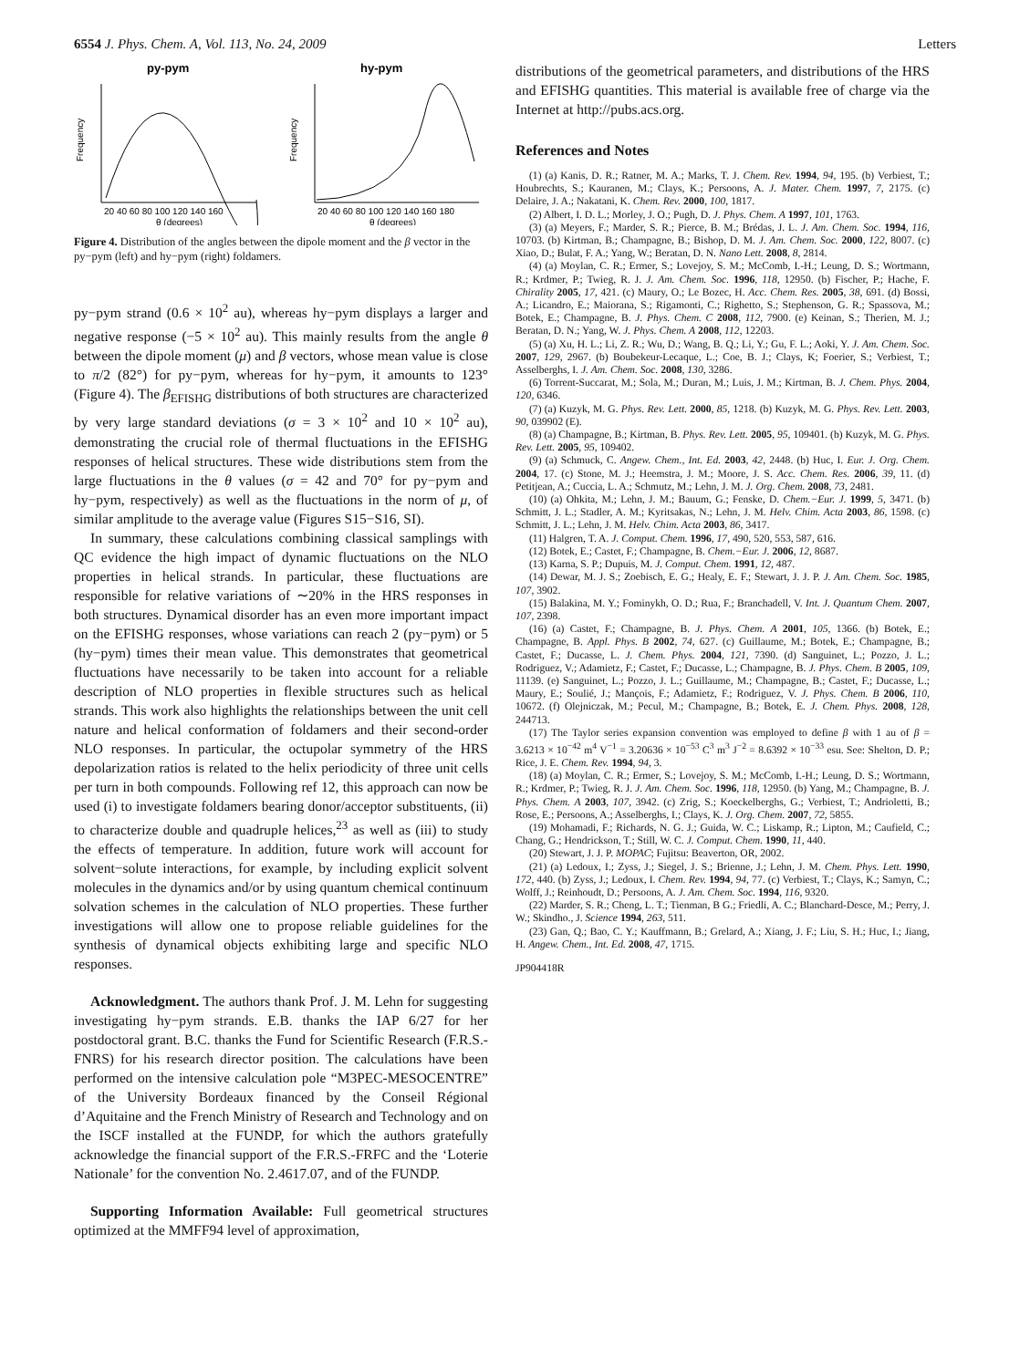6554 J. Phys. Chem. A, Vol. 113, No. 24, 2009 Letters
py-pym
Frequency
20 40 60 80 100 120 140 160
θ (degrees)
hy-pym
Frequency
20 40 60 80 100 120 140 160 180
θ (degrees)
Figure 4. Distribution of the angles between the dipole moment and the β vector in the py−pym (left) and hy−pym (right) foldamers.
py−pym strand (0.6 × 10<sup>2</sup> au), whereas hy−pym displays a larger and negative response (−5 × 10<sup>2</sup> au). This mainly results from the angle θ between the dipole moment (μ) and β vectors, whose mean value is close to π/2 (82°) for py−pym, whereas for hy−pym, it amounts to 123° (Figure 4). The β<sub>EFISHG</sub> distributions of both structures are characterized by very large standard deviations (σ = 3 × 10<sup>2</sup> and 10 × 10<sup>2</sup> au), demonstrating the crucial role of thermal fluctuations in the EFISHG responses of helical structures. These wide distributions stem from the large fluctuations in the θ values (σ = 42 and 70° for py−pym and hy−pym, respectively) as well as the fluctuations in the norm of μ, of similar amplitude to the average value (Figures S15−S16, SI).
In summary, these calculations combining classical samplings with QC evidence the high impact of dynamic fluctuations on the NLO properties in helical strands. In particular, these fluctuations are responsible for relative variations of ∼20% in the HRS responses in both structures. Dynamical disorder has an even more important impact on the EFISHG responses, whose variations can reach 2 (py−pym) or 5 (hy−pym) times their mean value. This demonstrates that geometrical fluctuations have necessarily to be taken into account for a reliable description of NLO properties in flexible structures such as helical strands. This work also highlights the relationships between the unit cell nature and helical conformation of foldamers and their second-order NLO responses. In particular, the octupolar symmetry of the HRS depolarization ratios is related to the helix periodicity of three unit cells per turn in both compounds. Following ref 12, this approach can now be used (i) to investigate foldamers bearing donor/acceptor substituents, (ii) to characterize double and quadruple helices,<sup>23</sup> as well as (iii) to study the effects of temperature. In addition, future work will account for solvent−solute interactions, for example, by including explicit solvent molecules in the dynamics and/or by using quantum chemical continuum solvation schemes in the calculation of NLO properties. These further investigations will allow one to propose reliable guidelines for the synthesis of dynamical objects exhibiting large and specific NLO responses.
Acknowledgment. The authors thank Prof. J. M. Lehn for suggesting investigating hy−pym strands. E.B. thanks the IAP 6/27 for her postdoctoral grant. B.C. thanks the Fund for Scientific Research (F.R.S.-FNRS) for his research director position. The calculations have been performed on the intensive calculation pole “M3PEC-MESOCENTRE” of the University Bordeaux financed by the Conseil Régional d’Aquitaine and the French Ministry of Research and Technology and on the ISCF installed at the FUNDP, for which the authors gratefully acknowledge the financial support of the F.R.S.-FRFC and the ‘Loterie Nationale’ for the convention No. 2.4617.07, and of the FUNDP.
Supporting Information Available: Full geometrical structures optimized at the MMFF94 level of approximation,
distributions of the geometrical parameters, and distributions of the HRS and EFISHG quantities. This material is available free of charge via the Internet at http://pubs.acs.org.
References and Notes
(1) (a) Kanis, D. R.; Ratner, M. A.; Marks, T. J. Chem. Rev. 1994, 94, 195. (b) Verbiest, T.; Houbrechts, S.; Kauranen, M.; Clays, K.; Persoons, A. J. Mater. Chem. 1997, 7, 2175. (c) Delaire, J. A.; Nakatani, K. Chem. Rev. 2000, 100, 1817.
(2) Albert, I. D. L.; Morley, J. O.; Pugh, D. J. Phys. Chem. A 1997, 101, 1763.
(3) (a) Meyers, F.; Marder, S. R.; Pierce, B. M.; Brédas, J. L. J. Am. Chem. Soc. 1994, 116, 10703. (b) Kirtman, B.; Champagne, B.; Bishop, D. M. J. Am. Chem. Soc. 2000, 122, 8007. (c) Xiao, D.; Bulat, F. A.; Yang, W.; Beratan, D. N. Nano Lett. 2008, 8, 2814.
(4) (a) Moylan, C. R.; Ermer, S.; Lovejoy, S. M.; McComb, I.-H.; Leung, D. S.; Wortmann, R.; Krdmer, P.; Twieg, R. J. J. Am. Chem. Soc. 1996, 118, 12950. (b) Fischer, P.; Hache, F. Chirality 2005, 17, 421. (c) Maury, O.; Le Bozec, H. Acc. Chem. Res. 2005, 38, 691. (d) Bossi, A.; Licandro, E.; Maiorana, S.; Rigamonti, C.; Righetto, S.; Stephenson, G. R.; Spassova, M.; Botek, E.; Champagne, B. J. Phys. Chem. C 2008, 112, 7900. (e) Keinan, S.; Therien, M. J.; Beratan, D. N.; Yang, W. J. Phys. Chem. A 2008, 112, 12203.
(5) (a) Xu, H. L.; Li, Z. R.; Wu, D.; Wang, B. Q.; Li, Y.; Gu, F. L.; Aoki, Y. J. Am. Chem. Soc. 2007, 129, 2967. (b) Boubekeur-Lecaque, L.; Coe, B. J.; Clays, K; Foerier, S.; Verbiest, T.; Asselberghs, I. J. Am. Chem. Soc. 2008, 130, 3286.
(6) Torrent-Succarat, M.; Sola, M.; Duran, M.; Luis, J. M.; Kirtman, B. J. Chem. Phys. 2004, 120, 6346.
(7) (a) Kuzyk, M. G. Phys. Rev. Lett. 2000, 85, 1218. (b) Kuzyk, M. G. Phys. Rev. Lett. 2003, 90, 039902 (E).
(8) (a) Champagne, B.; Kirtman, B. Phys. Rev. Lett. 2005, 95, 109401. (b) Kuzyk, M. G. Phys. Rev. Lett. 2005, 95, 109402.
(9) (a) Schmuck, C. Angew. Chem., Int. Ed. 2003, 42, 2448. (b) Huc, I. Eur. J. Org. Chem. 2004, 17. (c) Stone, M. J.; Heemstra, J. M.; Moore, J. S. Acc. Chem. Res. 2006, 39, 11. (d) Petitjean, A.; Cuccia, L. A.; Schmutz, M.; Lehn, J. M. J. Org. Chem. 2008, 73, 2481.
(10) (a) Ohkita, M.; Lehn, J. M.; Bauum, G.; Fenske, D. Chem.−Eur. J. 1999, 5, 3471. (b) Schmitt, J. L.; Stadler, A. M.; Kyritsakas, N.; Lehn, J. M. Helv. Chim. Acta 2003, 86, 1598. (c) Schmitt, J. L.; Lehn, J. M. Helv. Chim. Acta 2003, 86, 3417.
(11) Halgren, T. A. J. Comput. Chem. 1996, 17, 490, 520, 553, 587, 616.
(12) Botek, E.; Castet, F.; Champagne, B. Chem.−Eur. J. 2006, 12, 8687.
(13) Karna, S. P.; Dupuis, M. J. Comput. Chem. 1991, 12, 487.
(14) Dewar, M. J. S.; Zoebisch, E. G.; Healy, E. F.; Stewart, J. J. P. J. Am. Chem. Soc. 1985, 107, 3902.
(15) Balakina, M. Y.; Fominykh, O. D.; Rua, F.; Branchadell, V. Int. J. Quantum Chem. 2007, 107, 2398.
(16) (a) Castet, F.; Champagne, B. J. Phys. Chem. A 2001, 105, 1366. (b) Botek, E.; Champagne, B. Appl. Phys. B 2002, 74, 627. (c) Guillaume, M.; Botek, E.; Champagne, B.; Castet, F.; Ducasse, L. J. Chem. Phys. 2004, 121, 7390. (d) Sanguinet, L.; Pozzo, J. L.; Rodriguez, V.; Adamietz, F.; Castet, F.; Ducasse, L.; Champagne, B. J. Phys. Chem. B 2005, 109, 11139. (e) Sanguinet, L.; Pozzo, J. L.; Guillaume, M.; Champagne, B.; Castet, F.; Ducasse, L.; Maury, E.; Soulié, J.; Mançois, F.; Adamietz, F.; Rodriguez, V. J. Phys. Chem. B 2006, 110, 10672. (f) Olejniczak, M.; Pecul, M.; Champagne, B.; Botek, E. J. Chem. Phys. 2008, 128, 244713.
(17) The Taylor series expansion convention was employed to define β with 1 au of β = 3.6213 × 10<sup>−42</sup> m<sup>4</sup> V<sup>−1</sup> = 3.20636 × 10<sup>−53</sup> C<sup>3</sup> m<sup>3</sup> J<sup>−2</sup> = 8.6392 × 10<sup>−33</sup> esu. See: Shelton, D. P.; Rice, J. E. Chem. Rev. 1994, 94, 3.
(18) (a) Moylan, C. R.; Ermer, S.; Lovejoy, S. M.; McComb, I.-H.; Leung, D. S.; Wortmann, R.; Krdmer, P.; Twieg, R. J. J. Am. Chem. Soc. 1996, 118, 12950. (b) Yang, M.; Champagne, B. J. Phys. Chem. A 2003, 107, 3942. (c) Zrig, S.; Koeckelberghs, G.; Verbiest, T.; Andrioletti, B.; Rose, E.; Persoons, A.; Asselberghs, I.; Clays, K. J. Org. Chem. 2007, 72, 5855.
(19) Mohamadi, F.; Richards, N. G. J.; Guida, W. C.; Liskamp, R.; Lipton, M.; Caufield, C.; Chang, G.; Hendrickson, T.; Still, W. C. J. Comput. Chem. 1990, 11, 440.
(20) Stewart, J. J. P. MOPAC; Fujitsu: Beaverton, OR, 2002.
(21) (a) Ledoux, I.; Zyss, J.; Siegel, J. S.; Brienne, J.; Lehn, J. M. Chem. Phys. Lett. 1990, 172, 440. (b) Zyss, J.; Ledoux, I. Chem. Rev. 1994, 94, 77. (c) Verbiest, T.; Clays, K.; Samyn, C.; Wolff, J.; Reinhoudt, D.; Persoons, A. J. Am. Chem. Soc. 1994, 116, 9320.
(22) Marder, S. R.; Cheng, L. T.; Tienman, B G.; Friedli, A. C.; Blanchard-Desce, M.; Perry, J. W.; Skindho., J. Science 1994, 263, 511.
(23) Gan, Q.; Bao, C. Y.; Kauffmann, B.; Grelard, A.; Xiang, J. F.; Liu, S. H.; Huc, I.; Jiang, H. Angew. Chem., Int. Ed. 2008, 47, 1715.
JP904418R